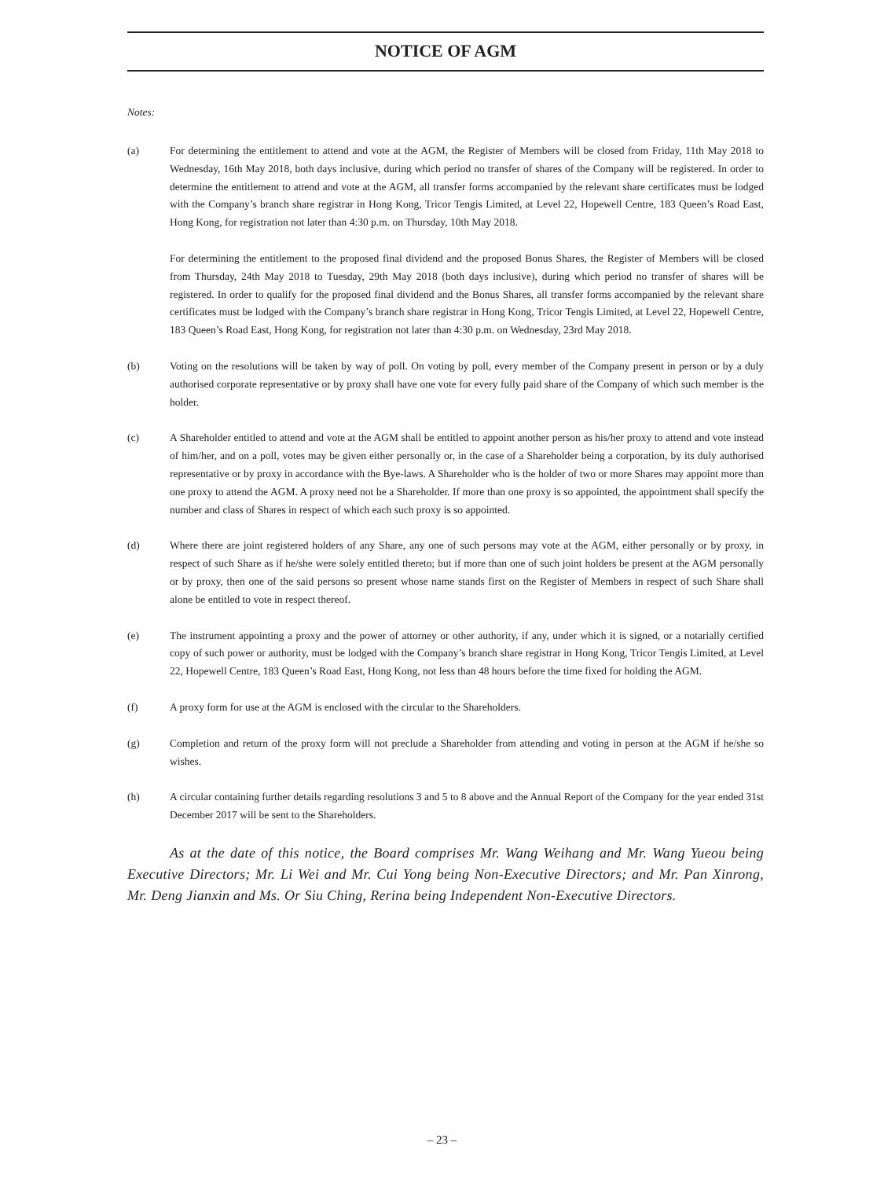NOTICE OF AGM
Notes:
(a) For determining the entitlement to attend and vote at the AGM, the Register of Members will be closed from Friday, 11th May 2018 to Wednesday, 16th May 2018, both days inclusive, during which period no transfer of shares of the Company will be registered. In order to determine the entitlement to attend and vote at the AGM, all transfer forms accompanied by the relevant share certificates must be lodged with the Company’s branch share registrar in Hong Kong, Tricor Tengis Limited, at Level 22, Hopewell Centre, 183 Queen’s Road East, Hong Kong, for registration not later than 4:30 p.m. on Thursday, 10th May 2018.
For determining the entitlement to the proposed final dividend and the proposed Bonus Shares, the Register of Members will be closed from Thursday, 24th May 2018 to Tuesday, 29th May 2018 (both days inclusive), during which period no transfer of shares will be registered. In order to qualify for the proposed final dividend and the Bonus Shares, all transfer forms accompanied by the relevant share certificates must be lodged with the Company’s branch share registrar in Hong Kong, Tricor Tengis Limited, at Level 22, Hopewell Centre, 183 Queen’s Road East, Hong Kong, for registration not later than 4:30 p.m. on Wednesday, 23rd May 2018.
(b) Voting on the resolutions will be taken by way of poll. On voting by poll, every member of the Company present in person or by a duly authorised corporate representative or by proxy shall have one vote for every fully paid share of the Company of which such member is the holder.
(c) A Shareholder entitled to attend and vote at the AGM shall be entitled to appoint another person as his/her proxy to attend and vote instead of him/her, and on a poll, votes may be given either personally or, in the case of a Shareholder being a corporation, by its duly authorised representative or by proxy in accordance with the Bye-laws. A Shareholder who is the holder of two or more Shares may appoint more than one proxy to attend the AGM. A proxy need not be a Shareholder. If more than one proxy is so appointed, the appointment shall specify the number and class of Shares in respect of which each such proxy is so appointed.
(d) Where there are joint registered holders of any Share, any one of such persons may vote at the AGM, either personally or by proxy, in respect of such Share as if he/she were solely entitled thereto; but if more than one of such joint holders be present at the AGM personally or by proxy, then one of the said persons so present whose name stands first on the Register of Members in respect of such Share shall alone be entitled to vote in respect thereof.
(e) The instrument appointing a proxy and the power of attorney or other authority, if any, under which it is signed, or a notarially certified copy of such power or authority, must be lodged with the Company’s branch share registrar in Hong Kong, Tricor Tengis Limited, at Level 22, Hopewell Centre, 183 Queen’s Road East, Hong Kong, not less than 48 hours before the time fixed for holding the AGM.
(f) A proxy form for use at the AGM is enclosed with the circular to the Shareholders.
(g) Completion and return of the proxy form will not preclude a Shareholder from attending and voting in person at the AGM if he/she so wishes.
(h) A circular containing further details regarding resolutions 3 and 5 to 8 above and the Annual Report of the Company for the year ended 31st December 2017 will be sent to the Shareholders.
As at the date of this notice, the Board comprises Mr. Wang Weihang and Mr. Wang Yueou being Executive Directors; Mr. Li Wei and Mr. Cui Yong being Non-Executive Directors; and Mr. Pan Xinrong, Mr. Deng Jianxin and Ms. Or Siu Ching, Rerina being Independent Non-Executive Directors.
– 23 –